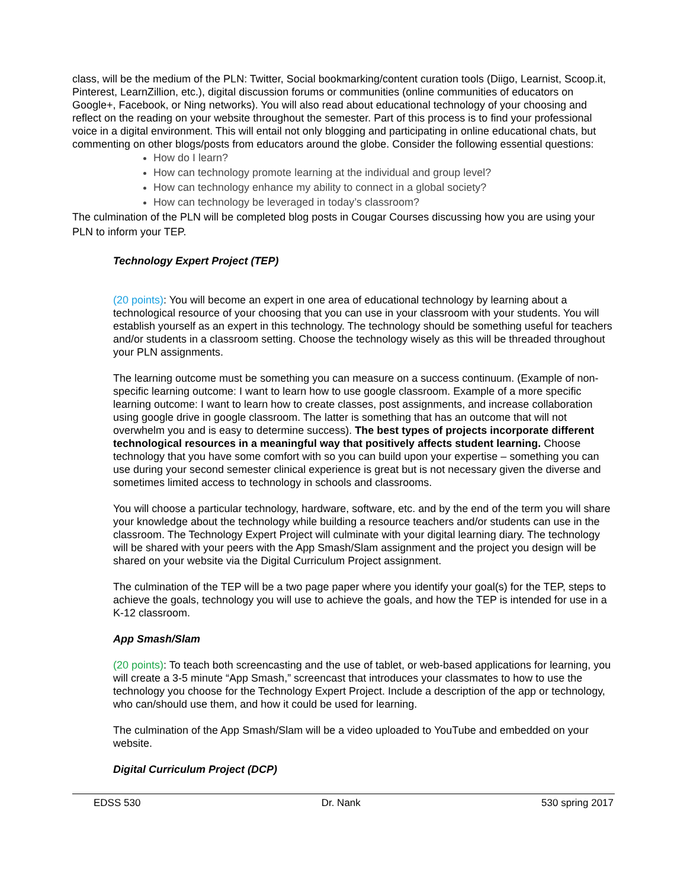class, will be the medium of the PLN: Twitter, Social bookmarking/content curation tools (Diigo, Learnist, Scoop.it, Pinterest, LearnZillion, etc.), digital discussion forums or communities (online communities of educators on Google+, Facebook, or Ning networks). You will also read about educational technology of your choosing and reflect on the reading on your website throughout the semester. Part of this process is to find your professional voice in a digital environment. This will entail not only blogging and participating in online educational chats, but commenting on other blogs/posts from educators around the globe. Consider the following essential questions:
How do I learn?
How can technology promote learning at the individual and group level?
How can technology enhance my ability to connect in a global society?
How can technology be leveraged in today’s classroom?
The culmination of the PLN will be completed blog posts in Cougar Courses discussing how you are using your PLN to inform your TEP.
Technology Expert Project (TEP)
(20 points): You will become an expert in one area of educational technology by learning about a technological resource of your choosing that you can use in your classroom with your students. You will establish yourself as an expert in this technology. The technology should be something useful for teachers and/or students in a classroom setting. Choose the technology wisely as this will be threaded throughout your PLN assignments.
The learning outcome must be something you can measure on a success continuum. (Example of non-specific learning outcome: I want to learn how to use google classroom. Example of a more specific learning outcome: I want to learn how to create classes, post assignments, and increase collaboration using google drive in google classroom. The latter is something that has an outcome that will not overwhelm you and is easy to determine success). The best types of projects incorporate different technological resources in a meaningful way that positively affects student learning. Choose technology that you have some comfort with so you can build upon your expertise – something you can use during your second semester clinical experience is great but is not necessary given the diverse and sometimes limited access to technology in schools and classrooms.
You will choose a particular technology, hardware, software, etc. and by the end of the term you will share your knowledge about the technology while building a resource teachers and/or students can use in the classroom. The Technology Expert Project will culminate with your digital learning diary. The technology will be shared with your peers with the App Smash/Slam assignment and the project you design will be shared on your website via the Digital Curriculum Project assignment.
The culmination of the TEP will be a two page paper where you identify your goal(s) for the TEP, steps to achieve the goals, technology you will use to achieve the goals, and how the TEP is intended for use in a K-12 classroom.
App Smash/Slam
(20 points): To teach both screencasting and the use of tablet, or web-based applications for learning, you will create a 3-5 minute “App Smash,” screencast that introduces your classmates to how to use the technology you choose for the Technology Expert Project. Include a description of the app or technology, who can/should use them, and how it could be used for learning.
The culmination of the App Smash/Slam will be a video uploaded to YouTube and embedded on your website.
Digital Curriculum Project (DCP)
EDSS 530 Dr. Nank 530 spring 2017